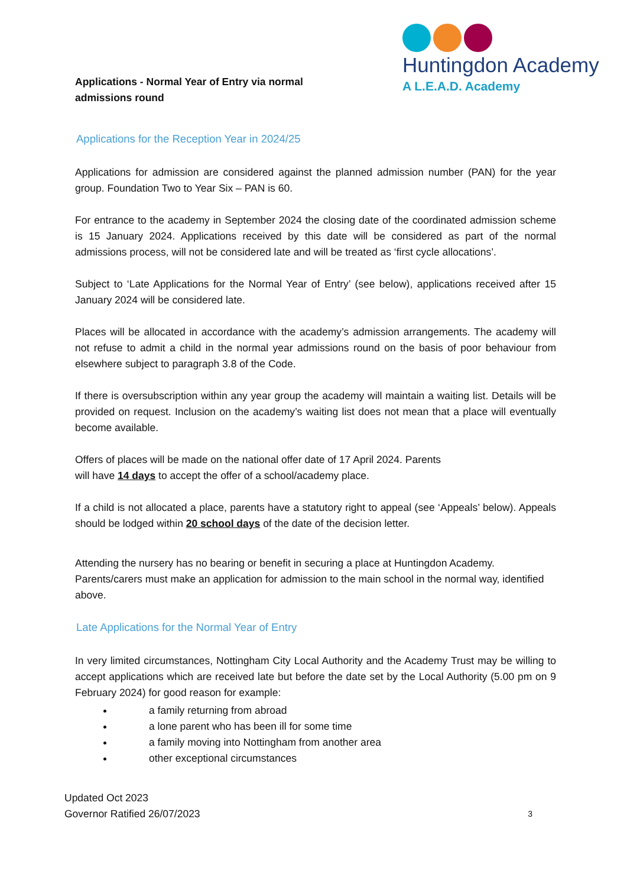Applications - Normal Year of Entry via normal admissions round
Huntingdon Academy
A L.E.A.D. Academy
Applications for the Reception Year in 2024/25
Applications for admission are considered against the planned admission number (PAN) for the year group. Foundation Two to Year Six – PAN is 60.
For entrance to the academy in September 2024 the closing date of the coordinated admission scheme is 15 January 2024. Applications received by this date will be considered as part of the normal admissions process, will not be considered late and will be treated as ‘first cycle allocations’.
Subject to ‘Late Applications for the Normal Year of Entry’ (see below), applications received after 15 January 2024 will be considered late.
Places will be allocated in accordance with the academy’s admission arrangements. The academy will not refuse to admit a child in the normal year admissions round on the basis of poor behaviour from elsewhere subject to paragraph 3.8 of the Code.
If there is oversubscription within any year group the academy will maintain a waiting list. Details will be provided on request. Inclusion on the academy’s waiting list does not mean that a place will eventually become available.
Offers of places will be made on the national offer date of 17 April 2024. Parents
will have 14 days to accept the offer of a school/academy place.
If a child is not allocated a place, parents have a statutory right to appeal (see ‘Appeals’ below). Appeals should be lodged within 20 school days of the date of the decision letter.
Attending the nursery has no bearing or benefit in securing a place at Huntingdon Academy. Parents/carers must make an application for admission to the main school in the normal way, identified above.
Late Applications for the Normal Year of Entry
In very limited circumstances, Nottingham City Local Authority and the Academy Trust may be willing to accept applications which are received late but before the date set by the Local Authority (5.00 pm on 9 February 2024) for good reason for example:
a family returning from abroad
a lone parent who has been ill for some time
a family moving into Nottingham from another area
other exceptional circumstances
Updated Oct 2023
Governor Ratified 26/07/2023
3